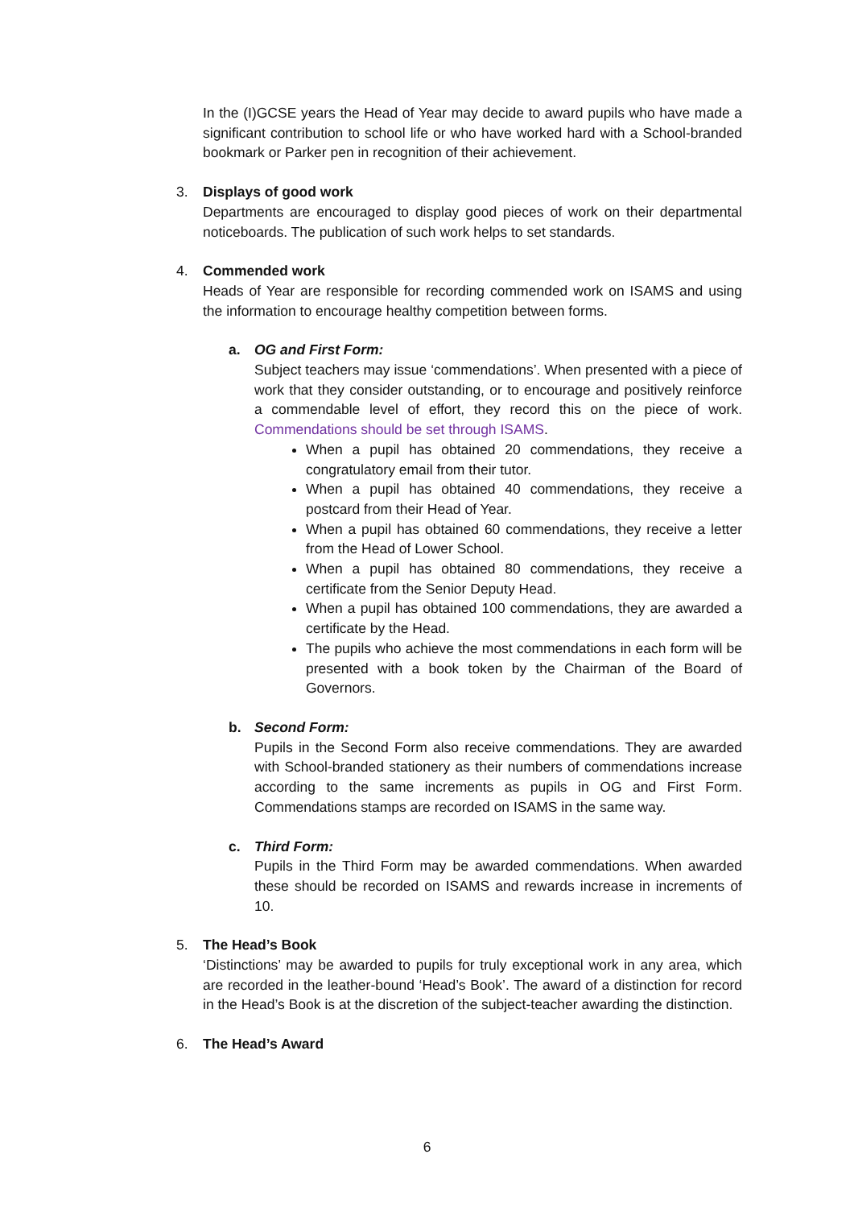In the (I)GCSE years the Head of Year may decide to award pupils who have made a significant contribution to school life or who have worked hard with a School-branded bookmark or Parker pen in recognition of their achievement.
3. Displays of good work
Departments are encouraged to display good pieces of work on their departmental noticeboards. The publication of such work helps to set standards.
4. Commended work
Heads of Year are responsible for recording commended work on ISAMS and using the information to encourage healthy competition between forms.
a. OG and First Form:
Subject teachers may issue ‘commendations’. When presented with a piece of work that they consider outstanding, or to encourage and positively reinforce a commendable level of effort, they record this on the piece of work. Commendations should be set through ISAMS.
When a pupil has obtained 20 commendations, they receive a congratulatory email from their tutor.
When a pupil has obtained 40 commendations, they receive a postcard from their Head of Year.
When a pupil has obtained 60 commendations, they receive a letter from the Head of Lower School.
When a pupil has obtained 80 commendations, they receive a certificate from the Senior Deputy Head.
When a pupil has obtained 100 commendations, they are awarded a certificate by the Head.
The pupils who achieve the most commendations in each form will be presented with a book token by the Chairman of the Board of Governors.
b. Second Form:
Pupils in the Second Form also receive commendations. They are awarded with School-branded stationery as their numbers of commendations increase according to the same increments as pupils in OG and First Form. Commendations stamps are recorded on ISAMS in the same way.
c. Third Form:
Pupils in the Third Form may be awarded commendations. When awarded these should be recorded on ISAMS and rewards increase in increments of 10.
5. The Head’s Book
‘Distinctions’ may be awarded to pupils for truly exceptional work in any area, which are recorded in the leather-bound ‘Head’s Book’. The award of a distinction for record in the Head’s Book is at the discretion of the subject-teacher awarding the distinction.
6. The Head’s Award
6